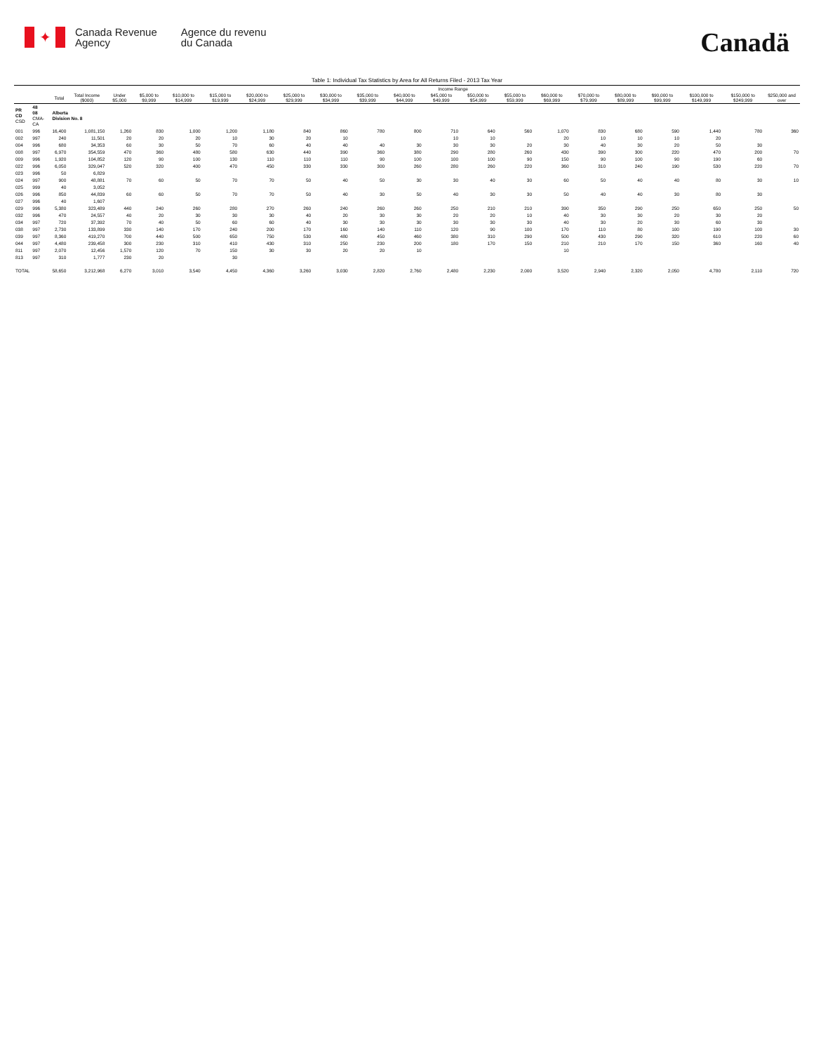✦
Canada Revenue
Agency
Agence du revenu
du Canada
Canadä
Table 1: Individual Tax Statistics by Area for All Returns Filed - 2013 Tax Year
| | | | | Income Range | | | | | | | | | | | | | | | | | | |
| --- | --- | --- | --- | --- | --- | --- | --- | --- | --- | --- | --- | --- | --- | --- | --- | --- | --- | --- | --- | --- | --- | --- |
| | | Total | Total Income ($000) | Under $5,000 | $5,000 to $9,999 | $10,000 to $14,999 | $15,000 to $19,999 | $20,000 to $24,999 | $25,000 to $29,999 | $30,000 to $34,999 | $35,000 to $39,999 | $40,000 to $44,999 | $45,000 to $49,999 | $50,000 to $54,999 | $55,000 to $59,999 | $60,000 to $69,999 | $70,000 to $79,999 | $80,000 to $89,999 | $90,000 to $99,999 | $100,000 to $149,999 | $150,000 to $249,999 | $250,000 and over |
| PR CD CSD | 48 08 CMA-CA | Alberta Division No. 8 | | | | | | | | | | | | | | | | | | | | |
| 001 | 996 | 16,400 | 1,081,150 | 1,260 | 830 | 1,000 | 1,200 | 1,180 | 840 | 860 | 780 | 800 | 710 | 640 | 560 | 1,070 | 830 | 680 | 590 | 1,440 | 780 | 360 |
| 002 | 997 | 240 | 11,501 | 20 | 20 | 20 | 10 | 30 | 20 | 10 | | | 10 | 10 | | 20 | 10 | 10 | 10 | 20 | | |
| 004 | 996 | 680 | 34,353 | 60 | 30 | 50 | 70 | 60 | 40 | 40 | 40 | 30 | 30 | 30 | 20 | 30 | 40 | 30 | 20 | 50 | 30 | |
| 008 | 997 | 6,970 | 354,559 | 470 | 360 | 480 | 580 | 630 | 440 | 390 | 360 | 380 | 290 | 280 | 260 | 430 | 390 | 300 | 220 | 470 | 200 | 70 |
| 009 | 996 | 1,920 | 104,852 | 120 | 90 | 100 | 130 | 110 | 110 | 110 | 90 | 100 | 100 | 100 | 90 | 150 | 90 | 100 | 90 | 190 | 60 | |
| 022 | 996 | 6,050 | 329,047 | 520 | 320 | 400 | 470 | 450 | 330 | 330 | 300 | 260 | 280 | 260 | 220 | 360 | 310 | 240 | 190 | 530 | 220 | 70 |
| 023 | 996 | 50 | 6,829 | | | | | | | | | | | | | | | | | | | |
| 024 | 997 | 900 | 48,881 | 70 | 60 | 50 | 70 | 70 | 50 | 40 | 50 | 30 | 30 | 40 | 30 | 60 | 50 | 40 | 40 | 80 | 30 | 10 |
| 025 | 999 | 40 | 3,052 | | | | | | | | | | | | | | | | | | | |
| 026 | 996 | 850 | 44,839 | 60 | 60 | 50 | 70 | 70 | 50 | 40 | 30 | 50 | 40 | 30 | 30 | 50 | 40 | 40 | 30 | 80 | 30 | |
| 027 | 996 | 40 | 1,607 | | | | | | | | | | | | | | | | | | | |
| 029 | 996 | 5,380 | 323,489 | 440 | 240 | 260 | 280 | 270 | 260 | 240 | 260 | 260 | 250 | 210 | 210 | 390 | 350 | 290 | 250 | 650 | 250 | 50 |
| 032 | 996 | 470 | 24,557 | 40 | 20 | 30 | 30 | 30 | 40 | 20 | 30 | 30 | 20 | 20 | 10 | 40 | 30 | 30 | 20 | 30 | 20 | |
| 034 | 997 | 720 | 37,392 | 70 | 40 | 50 | 60 | 60 | 40 | 30 | 30 | 30 | 30 | 30 | 30 | 40 | 30 | 20 | 30 | 60 | 30 | |
| 038 | 997 | 2,730 | 133,899 | 330 | 140 | 170 | 240 | 200 | 170 | 160 | 140 | 110 | 120 | 90 | 100 | 170 | 110 | 80 | 100 | 190 | 100 | 30 |
| 039 | 997 | 8,360 | 419,270 | 700 | 440 | 500 | 650 | 750 | 530 | 480 | 450 | 460 | 380 | 310 | 290 | 500 | 430 | 290 | 320 | 610 | 220 | 60 |
| 044 | 997 | 4,480 | 239,458 | 300 | 230 | 310 | 410 | 430 | 310 | 250 | 230 | 200 | 180 | 170 | 150 | 210 | 210 | 170 | 150 | 360 | 160 | 40 |
| 811 | 997 | 2,070 | 12,456 | 1,570 | 120 | 70 | 150 | 30 | 30 | 20 | 20 | 10 | | | | 10 | | | | | | |
| 813 | 997 | 310 | 1,777 | 230 | 20 | | 30 | | | | | | | | | | | | | | | |
| TOTAL | | 58,650 | 3,212,968 | 6,270 | 3,010 | 3,540 | 4,450 | 4,360 | 3,260 | 3,030 | 2,820 | 2,760 | 2,480 | 2,230 | 2,000 | 3,520 | 2,940 | 2,320 | 2,050 | 4,780 | 2,110 | 720 |